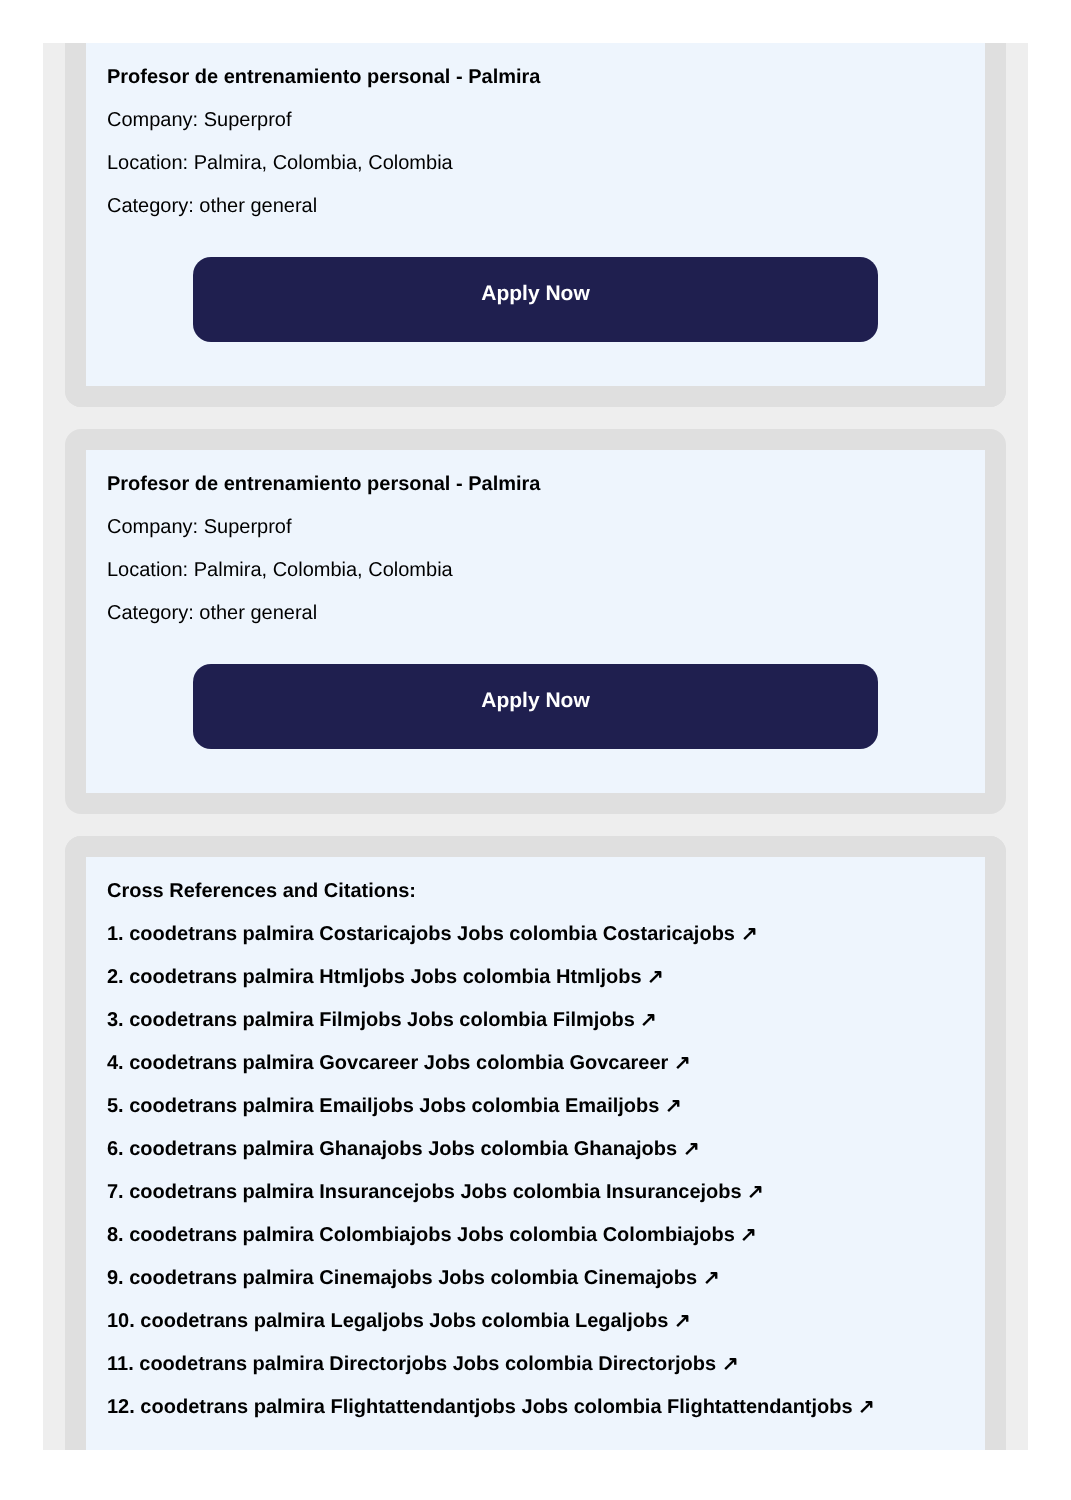Profesor de entrenamiento personal - Palmira
Company: Superprof
Location: Palmira, Colombia, Colombia
Category: other general
Apply Now
Profesor de entrenamiento personal - Palmira
Company: Superprof
Location: Palmira, Colombia, Colombia
Category: other general
Apply Now
Cross References and Citations:
1. coodetrans palmira Costaricajobs Jobs colombia Costaricajobs ↗
2. coodetrans palmira Htmljobs Jobs colombia Htmljobs ↗
3. coodetrans palmira Filmjobs Jobs colombia Filmjobs ↗
4. coodetrans palmira Govcareer Jobs colombia Govcareer ↗
5. coodetrans palmira Emailjobs Jobs colombia Emailjobs ↗
6. coodetrans palmira Ghanajobs Jobs colombia Ghanajobs ↗
7. coodetrans palmira Insurancejobs Jobs colombia Insurancejobs ↗
8. coodetrans palmira Colombiajobs Jobs colombia Colombiajobs ↗
9. coodetrans palmira Cinemajobs Jobs colombia Cinemajobs ↗
10. coodetrans palmira Legaljobs Jobs colombia Legaljobs ↗
11. coodetrans palmira Directorjobs Jobs colombia Directorjobs ↗
12. coodetrans palmira Flightattendantjobs Jobs colombia Flightattendantjobs ↗